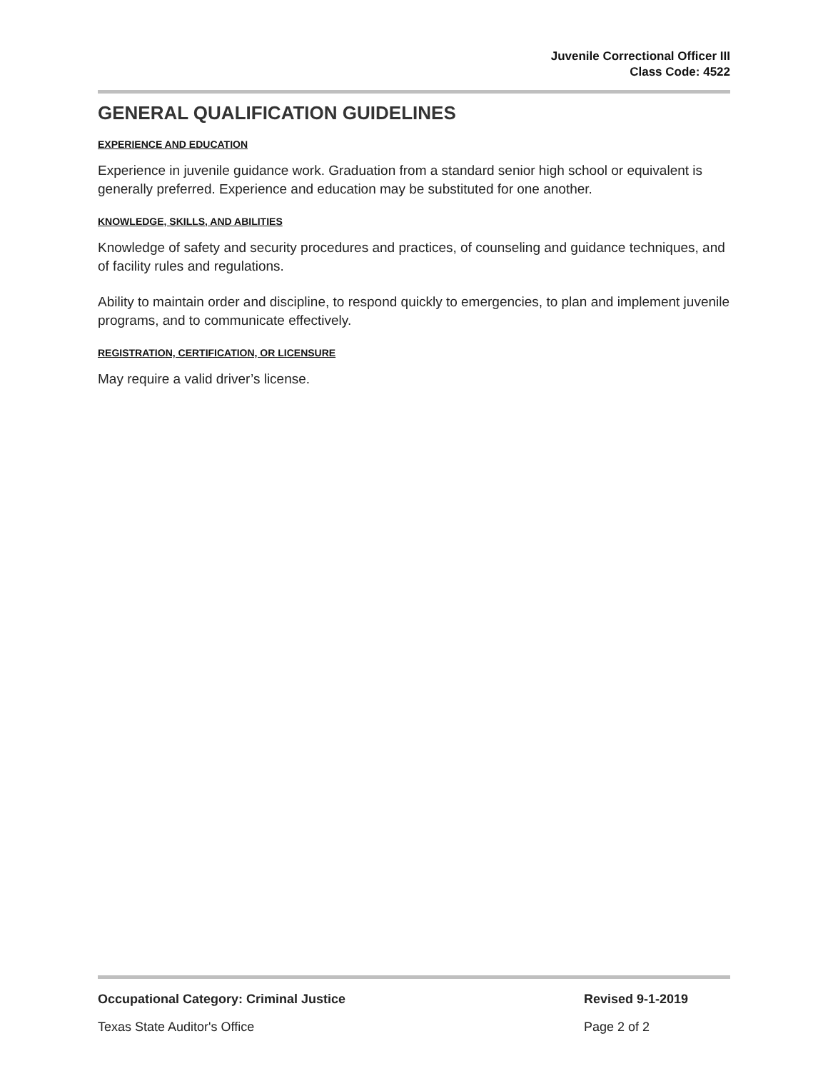Juvenile Correctional Officer III
Class Code: 4522
GENERAL QUALIFICATION GUIDELINES
EXPERIENCE AND EDUCATION
Experience in juvenile guidance work. Graduation from a standard senior high school or equivalent is generally preferred. Experience and education may be substituted for one another.
KNOWLEDGE, SKILLS, AND ABILITIES
Knowledge of safety and security procedures and practices, of counseling and guidance techniques, and of facility rules and regulations.
Ability to maintain order and discipline, to respond quickly to emergencies, to plan and implement juvenile programs, and to communicate effectively.
REGISTRATION, CERTIFICATION, OR LICENSURE
May require a valid driver’s license.
Occupational Category: Criminal Justice Revised 9-1-2019
Texas State Auditor's Office Page 2 of 2